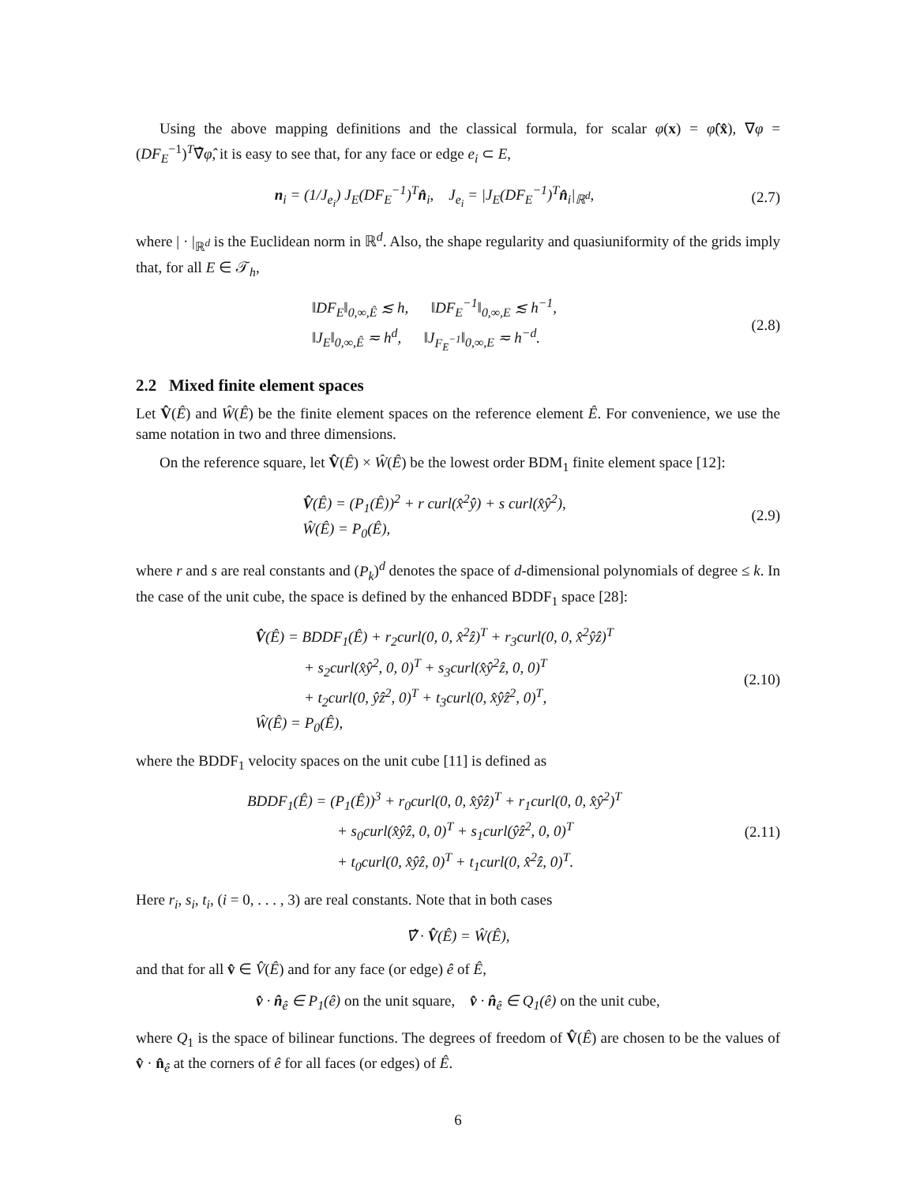Using the above mapping definitions and the classical formula, for scalar φ(x) = φ̂(x̂), ∇φ = (DF<sub>E</sub><sup>−1</sup>)<sup>T</sup>∇̂φ̂, it is easy to see that, for any face or edge e<sub>i</sub> ⊂ E,
n<sub>i</sub> = (1/J<sub>e<sub>i</sub></sub>) J<sub>E</sub>(DF<sub>E</sub><sup>−1</sup>)<sup>T</sup>n̂<sub>i</sub>, J<sub>e<sub>i</sub></sub> = |J<sub>E</sub>(DF<sub>E</sub><sup>−1</sup>)<sup>T</sup>n̂<sub>i</sub>|<sub>ℝ<sup>d</sup></sub>,
(2.7)
where | · |<sub>ℝ<sup>d</sup></sub> is the Euclidean norm in ℝ<sup>d</sup>. Also, the shape regularity and quasiuniformity of the grids imply that, for all E ∈ 𝒯<sub>h</sub>,
‖DF<sub>E</sub>‖<sub>0,∞,Ê</sub> ≲ h, ‖DF<sub>E</sub><sup>−1</sup>‖<sub>0,∞,E</sub> ≲ h<sup>−1</sup>,
‖J<sub>E</sub>‖<sub>0,∞,Ê</sub> ≂ h<sup>d</sup>, ‖J<sub>F<sub>E</sub><sup>−1</sup></sub>‖<sub>0,∞,E</sub> ≂ h<sup>−d</sup>.
(2.8)
2.2 Mixed finite element spaces
Let V̂(Ê) and Ŵ(Ê) be the finite element spaces on the reference element Ê. For convenience, we use the same notation in two and three dimensions.
On the reference square, let V̂(Ê) × Ŵ(Ê) be the lowest order BDM<sub>1</sub> finite element space [12]:
V̂(Ê) = (P<sub>1</sub>(Ê))<sup>2</sup> + r curl(x̂<sup>2</sup>ŷ) + s curl(x̂ŷ<sup>2</sup>),
Ŵ(Ê) = P<sub>0</sub>(Ê),
(2.9)
where r and s are real constants and (P<sub>k</sub>)<sup>d</sup> denotes the space of d-dimensional polynomials of degree ≤ k. In the case of the unit cube, the space is defined by the enhanced BDDF<sub>1</sub> space [28]:
V̂(Ê) = BDDF<sub>1</sub>(Ê) + r<sub>2</sub>curl(0, 0, x̂<sup>2</sup>ẑ)<sup>T</sup> + r<sub>3</sub>curl(0, 0, x̂<sup>2</sup>ŷẑ)<sup>T</sup>
+ s<sub>2</sub>curl(x̂ŷ<sup>2</sup>, 0, 0)<sup>T</sup> + s<sub>3</sub>curl(x̂ŷ<sup>2</sup>ẑ, 0, 0)<sup>T</sup>
+ t<sub>2</sub>curl(0, ŷẑ<sup>2</sup>, 0)<sup>T</sup> + t<sub>3</sub>curl(0, x̂ŷẑ<sup>2</sup>, 0)<sup>T</sup>,
Ŵ(Ê) = P<sub>0</sub>(Ê),
(2.10)
where the BDDF<sub>1</sub> velocity spaces on the unit cube [11] is defined as
BDDF<sub>1</sub>(Ê) = (P<sub>1</sub>(Ê))<sup>3</sup> + r<sub>0</sub>curl(0, 0, x̂ŷẑ)<sup>T</sup> + r<sub>1</sub>curl(0, 0, x̂ŷ<sup>2</sup>)<sup>T</sup>
+ s<sub>0</sub>curl(x̂ŷẑ, 0, 0)<sup>T</sup> + s<sub>1</sub>curl(ŷẑ<sup>2</sup>, 0, 0)<sup>T</sup>
+ t<sub>0</sub>curl(0, x̂ŷẑ, 0)<sup>T</sup> + t<sub>1</sub>curl(0, x̂<sup>2</sup>ẑ, 0)<sup>T</sup>.
(2.11)
Here r<sub>i</sub>, s<sub>i</sub>, t<sub>i</sub>, (i = 0, . . . , 3) are real constants. Note that in both cases
∇̂ · V̂(Ê) = Ŵ(Ê),
and that for all v̂ ∈ V̂(Ê) and for any face (or edge) ê of Ê,
v̂ · n̂<sub>ê</sub> ∈ P<sub>1</sub>(ê) on the unit square, v̂ · n̂<sub>ê</sub> ∈ Q<sub>1</sub>(ê) on the unit cube,
where Q<sub>1</sub> is the space of bilinear functions. The degrees of freedom of V̂(Ê) are chosen to be the values of v̂ · n̂<sub>ê</sub> at the corners of ê for all faces (or edges) of Ê.
6